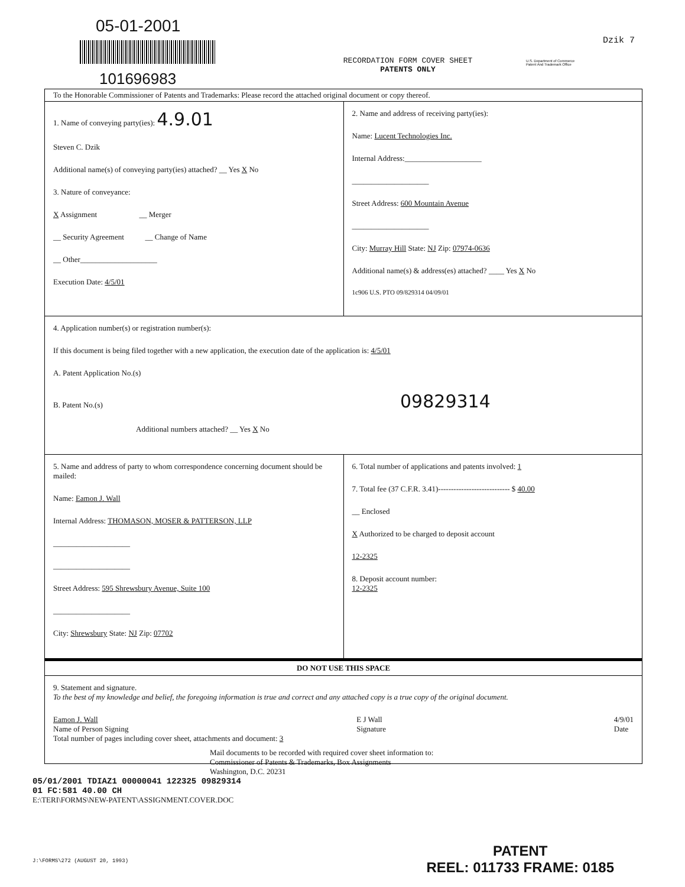05-01-2001
101696983
Dzik 7
RECORDATION FORM COVER SHEET
PATENTS ONLY
U.S. Department of Commerce
Patent And Trademark Office
To the Honorable Commissioner of Patents and Trademarks: Please record the attached original document or copy thereof.
1. Name of conveying party(ies): 4.9.01
Steven C. Dzik
Additional name(s) of conveying party(ies) attached? __ Yes X No
3. Nature of conveyance:
X Assignment __ Merger
__ Security Agreement __ Change of Name
__ Other____________________
Execution Date: 4/5/01
2. Name and address of receiving party(ies):
Name: Lucent Technologies Inc.
Internal Address:____________________
____________________
Street Address: 600 Mountain Avenue
____________________
City: Murray Hill State: NJ Zip: 07974-0636
Additional name(s) & address(es) attached? ____ Yes X No
1c906 U.S. PTO 09/829314 04/09/01
4. Application number(s) or registration number(s):
If this document is being filed together with a new application, the execution date of the application is: 4/5/01
A. Patent Application No.(s)
B. Patent No.(s) 09829314
Additional numbers attached? __ Yes X No
5. Name and address of party to whom correspondence concerning document should be mailed:
Name: Eamon J. Wall
Internal Address: THOMASON, MOSER & PATTERSON, LLP
____________________
____________________
Street Address: 595 Shrewsbury Avenue, Suite 100
____________________
City: Shrewsbury State: NJ Zip: 07702
6. Total number of applications and patents involved: 1
7. Total fee (37 C.F.R. 3.41)---------------------------- $ 40.00
__ Enclosed
X Authorized to be charged to deposit account
12-2325
8. Deposit account number:
12-2325
DO NOT USE THIS SPACE
9. Statement and signature.
To the best of my knowledge and belief, the foregoing information is true and correct and any attached copy is a true copy of the original document.
Eamon J. Wall
Name of Person Signing E J Wall
Signature 4/9/01
Date
Total number of pages including cover sheet, attachments and document: 3
Mail documents to be recorded with required cover sheet information to:
Commissioner of Patents & Trademarks, Box Assignments
Washington, D.C. 20231
05/01/2001 TDIAZ1 00000041 122325 09829314
01 FC:581 40.00 CH
E:\TERI\FORMS\NEW-PATENT\ASSIGNMENT.COVER.DOC
J:\FORMS\272 (AUGUST 20, 1993)
PATENT
REEL: 011733 FRAME: 0185